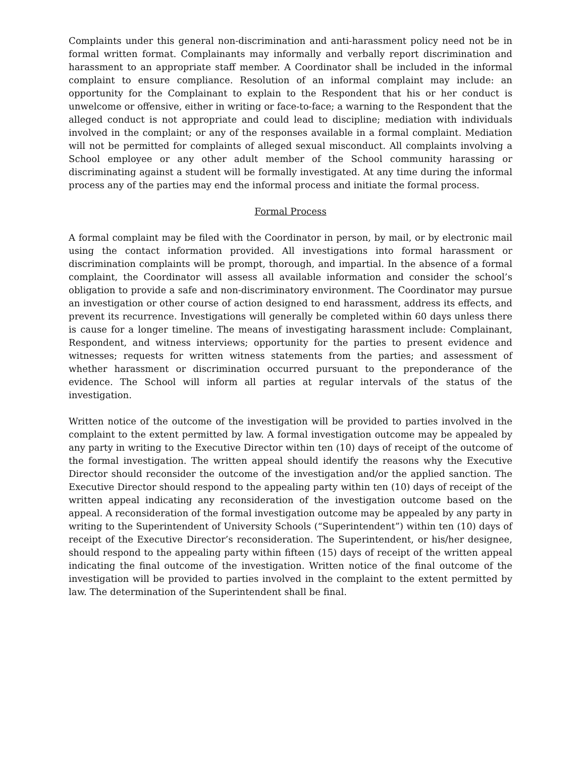Complaints under this general non-discrimination and anti-harassment policy need not be in formal written format. Complainants may informally and verbally report discrimination and harassment to an appropriate staff member. A Coordinator shall be included in the informal complaint to ensure compliance. Resolution of an informal complaint may include: an opportunity for the Complainant to explain to the Respondent that his or her conduct is unwelcome or offensive, either in writing or face-to-face; a warning to the Respondent that the alleged conduct is not appropriate and could lead to discipline; mediation with individuals involved in the complaint; or any of the responses available in a formal complaint. Mediation will not be permitted for complaints of alleged sexual misconduct. All complaints involving a School employee or any other adult member of the School community harassing or discriminating against a student will be formally investigated. At any time during the informal process any of the parties may end the informal process and initiate the formal process.
Formal Process
A formal complaint may be filed with the Coordinator in person, by mail, or by electronic mail using the contact information provided. All investigations into formal harassment or discrimination complaints will be prompt, thorough, and impartial. In the absence of a formal complaint, the Coordinator will assess all available information and consider the school’s obligation to provide a safe and non-discriminatory environment. The Coordinator may pursue an investigation or other course of action designed to end harassment, address its effects, and prevent its recurrence. Investigations will generally be completed within 60 days unless there is cause for a longer timeline. The means of investigating harassment include: Complainant, Respondent, and witness interviews; opportunity for the parties to present evidence and witnesses; requests for written witness statements from the parties; and assessment of whether harassment or discrimination occurred pursuant to the preponderance of the evidence. The School will inform all parties at regular intervals of the status of the investigation.
Written notice of the outcome of the investigation will be provided to parties involved in the complaint to the extent permitted by law. A formal investigation outcome may be appealed by any party in writing to the Executive Director within ten (10) days of receipt of the outcome of the formal investigation. The written appeal should identify the reasons why the Executive Director should reconsider the outcome of the investigation and/or the applied sanction. The Executive Director should respond to the appealing party within ten (10) days of receipt of the written appeal indicating any reconsideration of the investigation outcome based on the appeal. A reconsideration of the formal investigation outcome may be appealed by any party in writing to the Superintendent of University Schools (“Superintendent”) within ten (10) days of receipt of the Executive Director’s reconsideration. The Superintendent, or his/her designee, should respond to the appealing party within fifteen (15) days of receipt of the written appeal indicating the final outcome of the investigation. Written notice of the final outcome of the investigation will be provided to parties involved in the complaint to the extent permitted by law. The determination of the Superintendent shall be final.